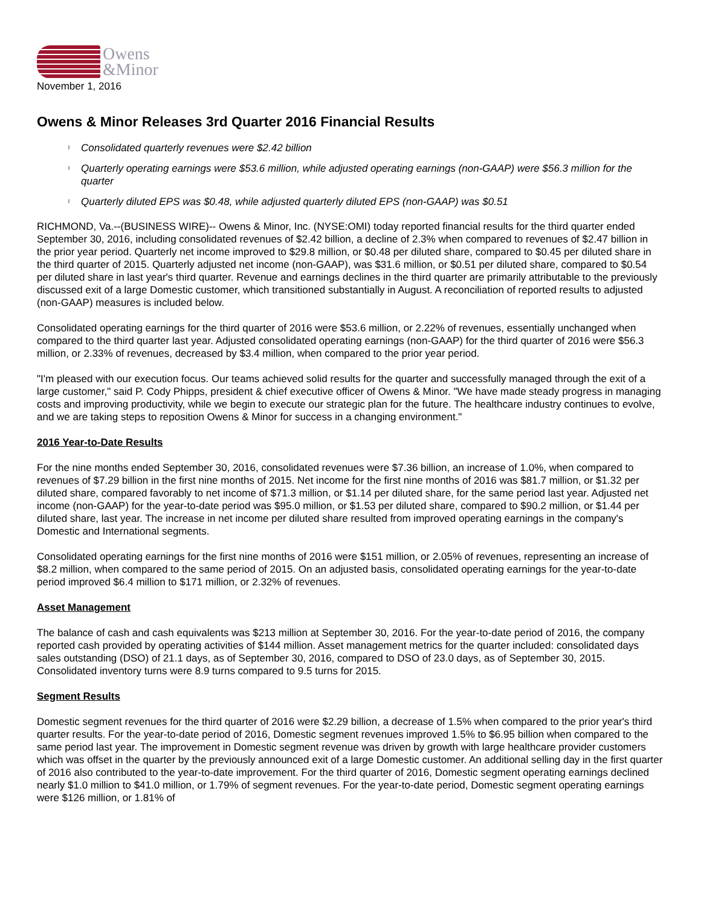Owens
&Minor
November 1, 2016
Owens & Minor Releases 3rd Quarter 2016 Financial Results
l Consolidated quarterly revenues were $2.42 billion
l Quarterly operating earnings were $53.6 million, while adjusted operating earnings (non-GAAP) were $56.3 million for the quarter
l Quarterly diluted EPS was $0.48, while adjusted quarterly diluted EPS (non-GAAP) was $0.51
RICHMOND, Va.--(BUSINESS WIRE)-- Owens & Minor, Inc. (NYSE:OMI) today reported financial results for the third quarter ended September 30, 2016, including consolidated revenues of $2.42 billion, a decline of 2.3% when compared to revenues of $2.47 billion in the prior year period. Quarterly net income improved to $29.8 million, or $0.48 per diluted share, compared to $0.45 per diluted share in the third quarter of 2015. Quarterly adjusted net income (non-GAAP), was $31.6 million, or $0.51 per diluted share, compared to $0.54 per diluted share in last year's third quarter. Revenue and earnings declines in the third quarter are primarily attributable to the previously discussed exit of a large Domestic customer, which transitioned substantially in August. A reconciliation of reported results to adjusted (non-GAAP) measures is included below.
Consolidated operating earnings for the third quarter of 2016 were $53.6 million, or 2.22% of revenues, essentially unchanged when compared to the third quarter last year. Adjusted consolidated operating earnings (non-GAAP) for the third quarter of 2016 were $56.3 million, or 2.33% of revenues, decreased by $3.4 million, when compared to the prior year period.
"I'm pleased with our execution focus. Our teams achieved solid results for the quarter and successfully managed through the exit of a large customer," said P. Cody Phipps, president & chief executive officer of Owens & Minor. "We have made steady progress in managing costs and improving productivity, while we begin to execute our strategic plan for the future. The healthcare industry continues to evolve, and we are taking steps to reposition Owens & Minor for success in a changing environment."
2016 Year-to-Date Results
For the nine months ended September 30, 2016, consolidated revenues were $7.36 billion, an increase of 1.0%, when compared to revenues of $7.29 billion in the first nine months of 2015. Net income for the first nine months of 2016 was $81.7 million, or $1.32 per diluted share, compared favorably to net income of $71.3 million, or $1.14 per diluted share, for the same period last year. Adjusted net income (non-GAAP) for the year-to-date period was $95.0 million, or $1.53 per diluted share, compared to $90.2 million, or $1.44 per diluted share, last year. The increase in net income per diluted share resulted from improved operating earnings in the company's Domestic and International segments.
Consolidated operating earnings for the first nine months of 2016 were $151 million, or 2.05% of revenues, representing an increase of $8.2 million, when compared to the same period of 2015. On an adjusted basis, consolidated operating earnings for the year-to-date period improved $6.4 million to $171 million, or 2.32% of revenues.
Asset Management
The balance of cash and cash equivalents was $213 million at September 30, 2016. For the year-to-date period of 2016, the company reported cash provided by operating activities of $144 million. Asset management metrics for the quarter included: consolidated days sales outstanding (DSO) of 21.1 days, as of September 30, 2016, compared to DSO of 23.0 days, as of September 30, 2015. Consolidated inventory turns were 8.9 turns compared to 9.5 turns for 2015.
Segment Results
Domestic segment revenues for the third quarter of 2016 were $2.29 billion, a decrease of 1.5% when compared to the prior year's third quarter results. For the year-to-date period of 2016, Domestic segment revenues improved 1.5% to $6.95 billion when compared to the same period last year. The improvement in Domestic segment revenue was driven by growth with large healthcare provider customers which was offset in the quarter by the previously announced exit of a large Domestic customer. An additional selling day in the first quarter of 2016 also contributed to the year-to-date improvement. For the third quarter of 2016, Domestic segment operating earnings declined nearly $1.0 million to $41.0 million, or 1.79% of segment revenues. For the year-to-date period, Domestic segment operating earnings were $126 million, or 1.81% of